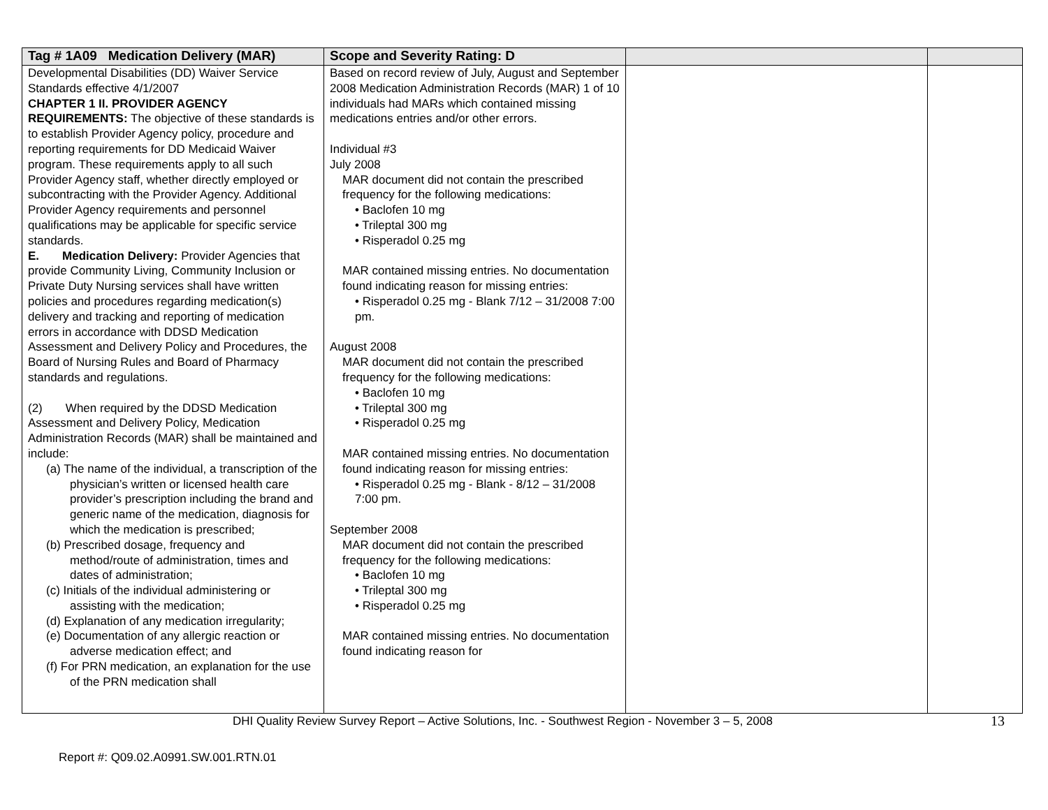| Tag # 1A09 Medication Delivery (MAR) | Scope and Severity Rating: D | | |
| --- | --- | --- | --- |
| Developmental Disabilities (DD) Waiver Service Standards effective 4/1/2007 CHAPTER 1 II. PROVIDER AGENCY REQUIREMENTS: The objective of these standards is to establish Provider Agency policy, procedure and reporting requirements for DD Medicaid Waiver program. These requirements apply to all such Provider Agency staff, whether directly employed or subcontracting with the Provider Agency. Additional Provider Agency requirements and personnel qualifications may be applicable for specific service standards. E. Medication Delivery: Provider Agencies that provide Community Living, Community Inclusion or Private Duty Nursing services shall have written policies and procedures regarding medication(s) delivery and tracking and reporting of medication errors in accordance with DDSD Medication Assessment and Delivery Policy and Procedures, the Board of Nursing Rules and Board of Pharmacy standards and regulations. (2) When required by the DDSD Medication Assessment and Delivery Policy, Medication Administration Records (MAR) shall be maintained and include: (a) The name of the individual, a transcription of the physician’s written or licensed health care provider’s prescription including the brand and generic name of the medication, diagnosis for which the medication is prescribed; (b) Prescribed dosage, frequency and method/route of administration, times and dates of administration; (c) Initials of the individual administering or assisting with the medication; (d) Explanation of any medication irregularity; (e) Documentation of any allergic reaction or adverse medication effect; and (f) For PRN medication, an explanation for the use of the PRN medication shall | Based on record review of July, August and September 2008 Medication Administration Records (MAR) 1 of 10 individuals had MARs which contained missing medications entries and/or other errors. Individual #3 July 2008 MAR document did not contain the prescribed frequency for the following medications: • Baclofen 10 mg • Trileptal 300 mg • Risperadol 0.25 mg MAR contained missing entries. No documentation found indicating reason for missing entries: • Risperadol 0.25 mg - Blank 7/12 – 31/2008 7:00 pm. August 2008 MAR document did not contain the prescribed frequency for the following medications: • Baclofen 10 mg • Trileptal 300 mg • Risperadol 0.25 mg MAR contained missing entries. No documentation found indicating reason for missing entries: • Risperadol 0.25 mg - Blank - 8/12 – 31/2008 7:00 pm. September 2008 MAR document did not contain the prescribed frequency for the following medications: • Baclofen 10 mg • Trileptal 300 mg • Risperadol 0.25 mg MAR contained missing entries. No documentation found indicating reason for | | |
DHI Quality Review Survey Report – Active Solutions, Inc. - Southwest Region - November 3 – 5, 2008 13
Report #: Q09.02.A0991.SW.001.RTN.01